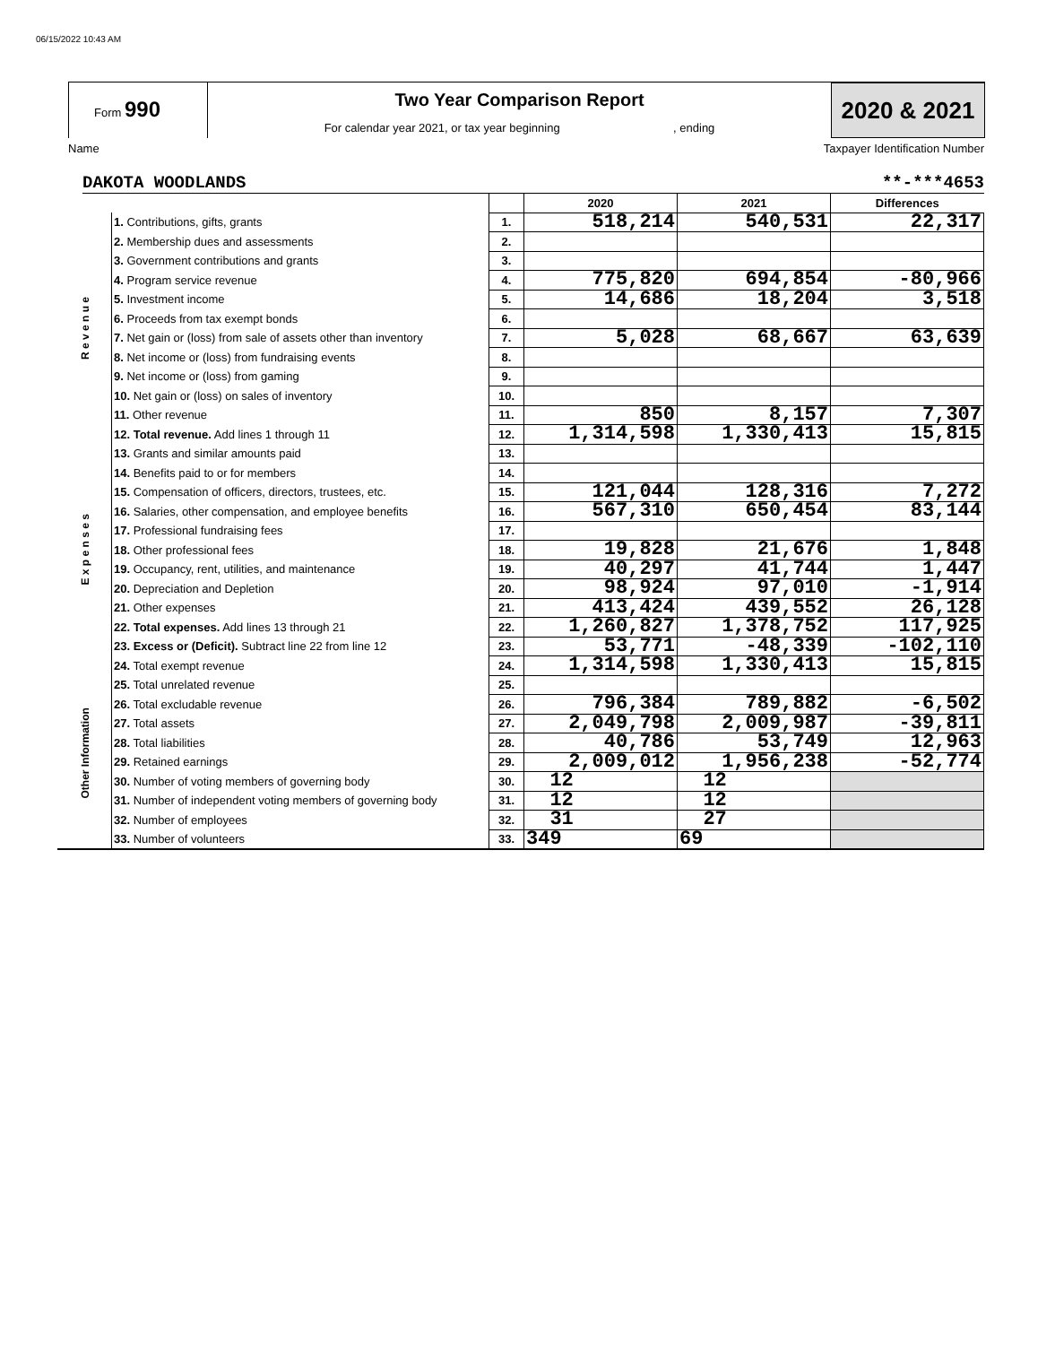06/15/2022 10:43 AM
Form 990
Two Year Comparison Report
For calendar year 2021, or tax year beginning , ending
2020 & 2021
Name Taxpayer Identification Number
DAKOTA WOODLANDS **-***4653
| | | | 2020 | 2021 | Differences |
| R e v e n u e | 1. Contributions, gifts, grants | 1. | 518,214 | 540,531 | 22,317 |
| | 2. Membership dues and assessments | 2. | | | |
| | 3. Government contributions and grants | 3. | | | |
| | 4. Program service revenue | 4. | 775,820 | 694,854 | -80,966 |
| | 5. Investment income | 5. | 14,686 | 18,204 | 3,518 |
| | 6. Proceeds from tax exempt bonds | 6. | | | |
| | 7. Net gain or (loss) from sale of assets other than inventory | 7. | 5,028 | 68,667 | 63,639 |
| | 8. Net income or (loss) from fundraising events | 8. | | | |
| | 9. Net income or (loss) from gaming | 9. | | | |
| | 10. Net gain or (loss) on sales of inventory | 10. | | | |
| | 11. Other revenue | 11. | 850 | 8,157 | 7,307 |
| | 12. Total revenue. Add lines 1 through 11 | 12. | 1,314,598 | 1,330,413 | 15,815 |
| E x p e n s e s | 13. Grants and similar amounts paid | 13. | | | |
| | 14. Benefits paid to or for members | 14. | | | |
| | 15. Compensation of officers, directors, trustees, etc. | 15. | 121,044 | 128,316 | 7,272 |
| | 16. Salaries, other compensation, and employee benefits | 16. | 567,310 | 650,454 | 83,144 |
| | 17. Professional fundraising fees | 17. | | | |
| | 18. Other professional fees | 18. | 19,828 | 21,676 | 1,848 |
| | 19. Occupancy, rent, utilities, and maintenance | 19. | 40,297 | 41,744 | 1,447 |
| | 20. Depreciation and Depletion | 20. | 98,924 | 97,010 | -1,914 |
| | 21. Other expenses | 21. | 413,424 | 439,552 | 26,128 |
| | 22. Total expenses. Add lines 13 through 21 | 22. | 1,260,827 | 1,378,752 | 117,925 |
| | 23. Excess or (Deficit). Subtract line 22 from line 12 | 23. | 53,771 | -48,339 | -102,110 |
| Other Information | 24. Total exempt revenue | 24. | 1,314,598 | 1,330,413 | 15,815 |
| | 25. Total unrelated revenue | 25. | | | |
| | 26. Total excludable revenue | 26. | 796,384 | 789,882 | -6,502 |
| | 27. Total assets | 27. | 2,049,798 | 2,009,987 | -39,811 |
| | 28. Total liabilities | 28. | 40,786 | 53,749 | 12,963 |
| | 29. Retained earnings | 29. | 2,009,012 | 1,956,238 | -52,774 |
| | 30. Number of voting members of governing body | 30. | 12 | 12 | |
| | 31. Number of independent voting members of governing body | 31. | 12 | 12 | |
| | 32. Number of employees | 32. | 31 | 27 | |
| | 33. Number of volunteers | 33. | 349 | 69 | |